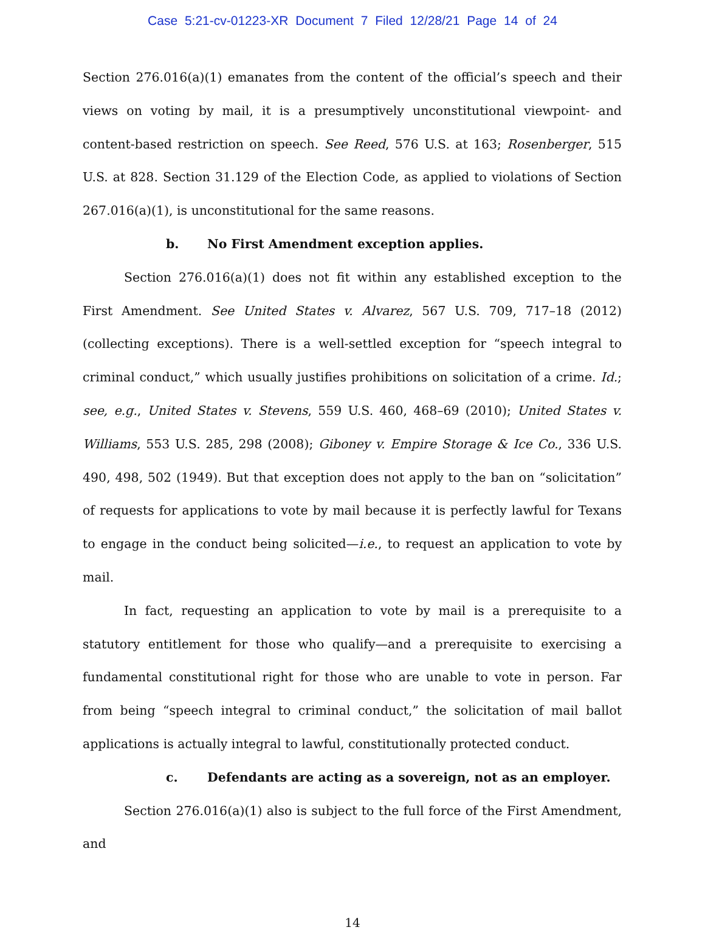Case 5:21-cv-01223-XR Document 7 Filed 12/28/21 Page 14 of 24
Section 276.016(a)(1) emanates from the content of the official’s speech and their views on voting by mail, it is a presumptively unconstitutional viewpoint- and content-based restriction on speech. See Reed, 576 U.S. at 163; Rosenberger, 515 U.S. at 828. Section 31.129 of the Election Code, as applied to violations of Section 267.016(a)(1), is unconstitutional for the same reasons.
b. No First Amendment exception applies.
Section 276.016(a)(1) does not fit within any established exception to the First Amendment. See United States v. Alvarez, 567 U.S. 709, 717–18 (2012) (collecting exceptions). There is a well-settled exception for “speech integral to criminal conduct,” which usually justifies prohibitions on solicitation of a crime. Id.; see, e.g., United States v. Stevens, 559 U.S. 460, 468–69 (2010); United States v. Williams, 553 U.S. 285, 298 (2008); Giboney v. Empire Storage & Ice Co., 336 U.S. 490, 498, 502 (1949). But that exception does not apply to the ban on “solicitation” of requests for applications to vote by mail because it is perfectly lawful for Texans to engage in the conduct being solicited—i.e., to request an application to vote by mail.
In fact, requesting an application to vote by mail is a prerequisite to a statutory entitlement for those who qualify—and a prerequisite to exercising a fundamental constitutional right for those who are unable to vote in person. Far from being “speech integral to criminal conduct,” the solicitation of mail ballot applications is actually integral to lawful, constitutionally protected conduct.
c. Defendants are acting as a sovereign, not as an employer.
Section 276.016(a)(1) also is subject to the full force of the First Amendment, and
14